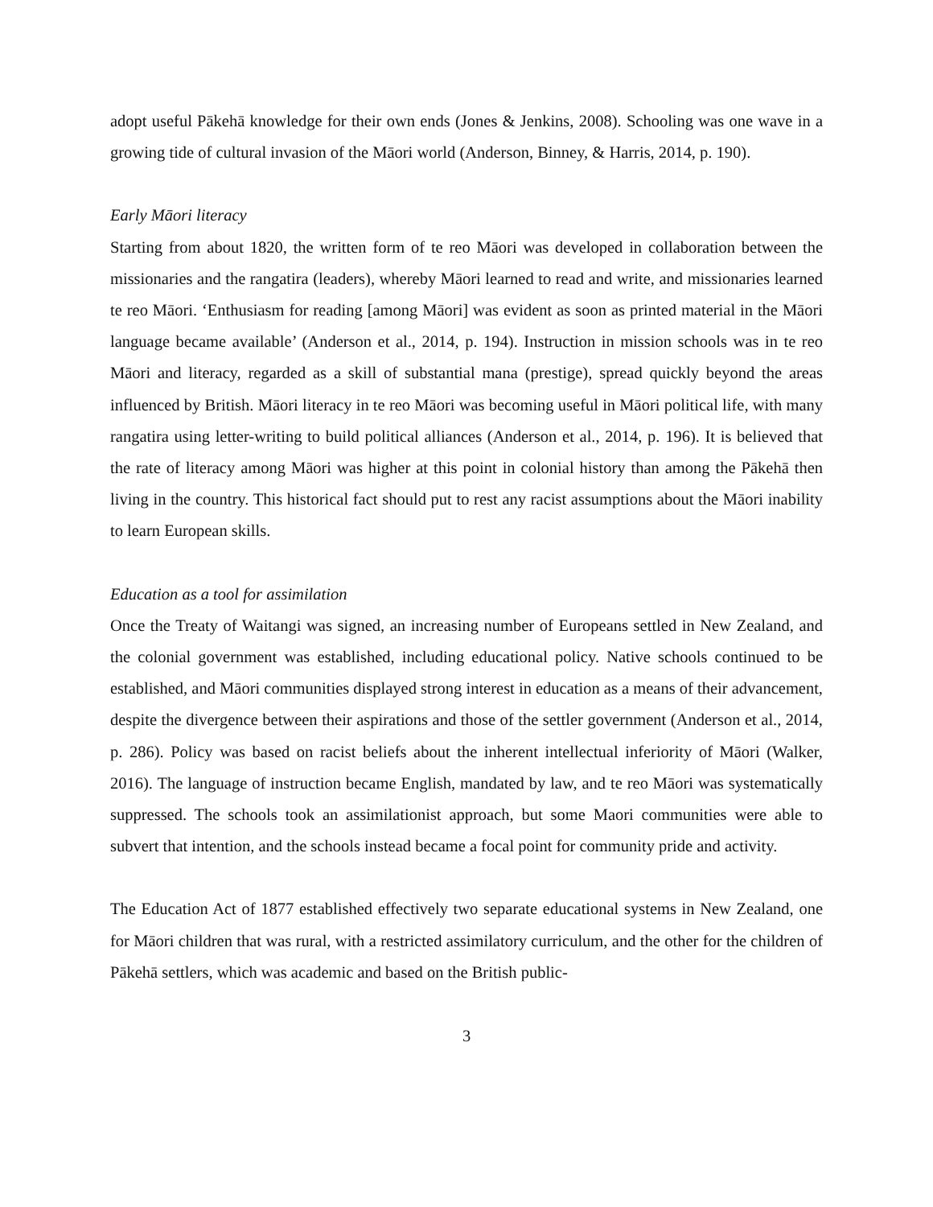adopt useful Pākehā knowledge for their own ends (Jones & Jenkins, 2008). Schooling was one wave in a growing tide of cultural invasion of the Māori world (Anderson, Binney, & Harris, 2014, p. 190).
Early Māori literacy
Starting from about 1820, the written form of te reo Māori was developed in collaboration between the missionaries and the rangatira (leaders), whereby Māori learned to read and write, and missionaries learned te reo Māori. ‘Enthusiasm for reading [among Māori] was evident as soon as printed material in the Māori language became available’ (Anderson et al., 2014, p. 194). Instruction in mission schools was in te reo Māori and literacy, regarded as a skill of substantial mana (prestige), spread quickly beyond the areas influenced by British. Māori literacy in te reo Māori was becoming useful in Māori political life, with many rangatira using letter-writing to build political alliances (Anderson et al., 2014, p. 196). It is believed that the rate of literacy among Māori was higher at this point in colonial history than among the Pākehā then living in the country. This historical fact should put to rest any racist assumptions about the Māori inability to learn European skills.
Education as a tool for assimilation
Once the Treaty of Waitangi was signed, an increasing number of Europeans settled in New Zealand, and the colonial government was established, including educational policy. Native schools continued to be established, and Māori communities displayed strong interest in education as a means of their advancement, despite the divergence between their aspirations and those of the settler government (Anderson et al., 2014, p. 286). Policy was based on racist beliefs about the inherent intellectual inferiority of Māori (Walker, 2016). The language of instruction became English, mandated by law, and te reo Māori was systematically suppressed. The schools took an assimilationist approach, but some Maori communities were able to subvert that intention, and the schools instead became a focal point for community pride and activity.
The Education Act of 1877 established effectively two separate educational systems in New Zealand, one for Māori children that was rural, with a restricted assimilatory curriculum, and the other for the children of Pākehā settlers, which was academic and based on the British public-
3